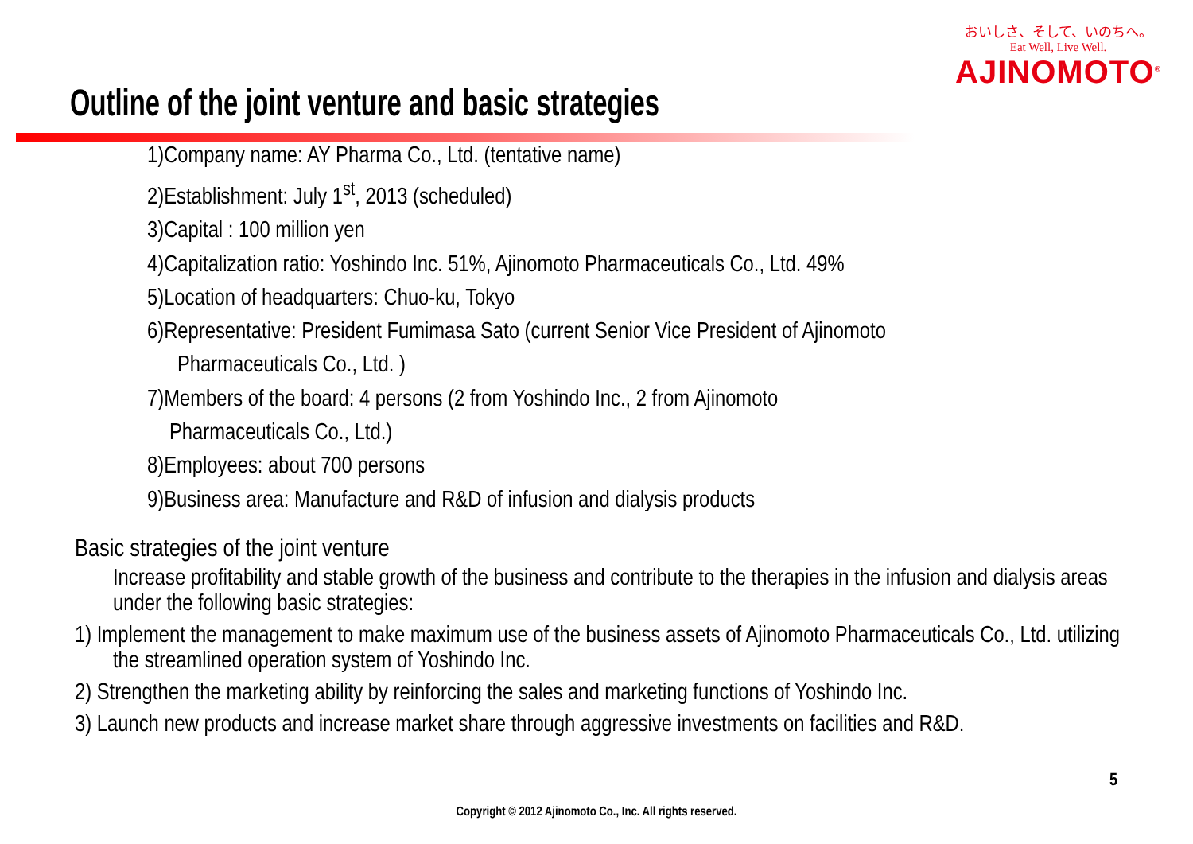おいしさ、そして、いのちへ。
Eat Well, Live Well.
AJINOMOTO<sup>®</sup>
Outline of the joint venture and basic strategies
1)Company name: AY Pharma Co., Ltd. (tentative name)
2)Establishment: July 1<sup>st</sup>, 2013 (scheduled)
3)Capital : 100 million yen
4)Capitalization ratio: Yoshindo Inc. 51%, Ajinomoto Pharmaceuticals Co., Ltd. 49%
5)Location of headquarters: Chuo-ku, Tokyo
6)Representative: President Fumimasa Sato (current Senior Vice President of Ajinomoto
Pharmaceuticals Co., Ltd. )
7)Members of the board: 4 persons (2 from Yoshindo Inc., 2 from Ajinomoto
Pharmaceuticals Co., Ltd.)
8)Employees: about 700 persons
9)Business area: Manufacture and R&D of infusion and dialysis products
Basic strategies of the joint venture
Increase profitability and stable growth of the business and contribute to the therapies in the infusion and dialysis areas under the following basic strategies:
1) Implement the management to make maximum use of the business assets of Ajinomoto Pharmaceuticals Co., Ltd. utilizing the streamlined operation system of Yoshindo Inc.
2) Strengthen the marketing ability by reinforcing the sales and marketing functions of Yoshindo Inc.
3) Launch new products and increase market share through aggressive investments on facilities and R&D.
5
Copyright © 2012 Ajinomoto Co., Inc. All rights reserved.